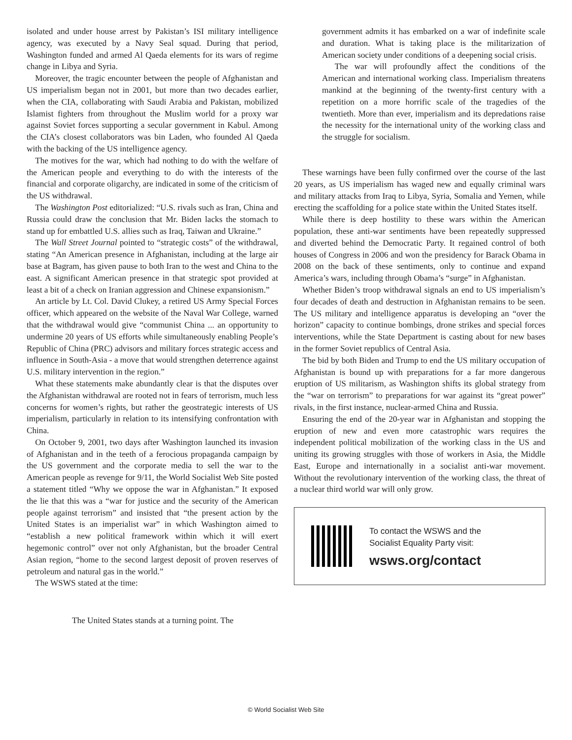isolated and under house arrest by Pakistan’s ISI military intelligence agency, was executed by a Navy Seal squad. During that period, Washington funded and armed Al Qaeda elements for its wars of regime change in Libya and Syria.
Moreover, the tragic encounter between the people of Afghanistan and US imperialism began not in 2001, but more than two decades earlier, when the CIA, collaborating with Saudi Arabia and Pakistan, mobilized Islamist fighters from throughout the Muslim world for a proxy war against Soviet forces supporting a secular government in Kabul. Among the CIA’s closest collaborators was bin Laden, who founded Al Qaeda with the backing of the US intelligence agency.
The motives for the war, which had nothing to do with the welfare of the American people and everything to do with the interests of the financial and corporate oligarchy, are indicated in some of the criticism of the US withdrawal.
The Washington Post editorialized: “U.S. rivals such as Iran, China and Russia could draw the conclusion that Mr. Biden lacks the stomach to stand up for embattled U.S. allies such as Iraq, Taiwan and Ukraine.”
The Wall Street Journal pointed to “strategic costs” of the withdrawal, stating “An American presence in Afghanistan, including at the large air base at Bagram, has given pause to both Iran to the west and China to the east. A significant American presence in that strategic spot provided at least a bit of a check on Iranian aggression and Chinese expansionism.”
An article by Lt. Col. David Clukey, a retired US Army Special Forces officer, which appeared on the website of the Naval War College, warned that the withdrawal would give “communist China ... an opportunity to undermine 20 years of US efforts while simultaneously enabling People’s Republic of China (PRC) advisors and military forces strategic access and influence in South-Asia - a move that would strengthen deterrence against U.S. military intervention in the region.”
What these statements make abundantly clear is that the disputes over the Afghanistan withdrawal are rooted not in fears of terrorism, much less concerns for women’s rights, but rather the geostrategic interests of US imperialism, particularly in relation to its intensifying confrontation with China.
On October 9, 2001, two days after Washington launched its invasion of Afghanistan and in the teeth of a ferocious propaganda campaign by the US government and the corporate media to sell the war to the American people as revenge for 9/11, the World Socialist Web Site posted a statement titled “Why we oppose the war in Afghanistan.” It exposed the lie that this was a “war for justice and the security of the American people against terrorism” and insisted that “the present action by the United States is an imperialist war” in which Washington aimed to “establish a new political framework within which it will exert hegemonic control” over not only Afghanistan, but the broader Central Asian region, “home to the second largest deposit of proven reserves of petroleum and natural gas in the world.”
The WSWS stated at the time:
The United States stands at a turning point. The
government admits it has embarked on a war of indefinite scale and duration. What is taking place is the militarization of American society under conditions of a deepening social crisis.
The war will profoundly affect the conditions of the American and international working class. Imperialism threatens mankind at the beginning of the twenty-first century with a repetition on a more horrific scale of the tragedies of the twentieth. More than ever, imperialism and its depredations raise the necessity for the international unity of the working class and the struggle for socialism.
These warnings have been fully confirmed over the course of the last 20 years, as US imperialism has waged new and equally criminal wars and military attacks from Iraq to Libya, Syria, Somalia and Yemen, while erecting the scaffolding for a police state within the United States itself.
While there is deep hostility to these wars within the American population, these anti-war sentiments have been repeatedly suppressed and diverted behind the Democratic Party. It regained control of both houses of Congress in 2006 and won the presidency for Barack Obama in 2008 on the back of these sentiments, only to continue and expand America’s wars, including through Obama’s “surge” in Afghanistan.
Whether Biden’s troop withdrawal signals an end to US imperialism’s four decades of death and destruction in Afghanistan remains to be seen. The US military and intelligence apparatus is developing an “over the horizon” capacity to continue bombings, drone strikes and special forces interventions, while the State Department is casting about for new bases in the former Soviet republics of Central Asia.
The bid by both Biden and Trump to end the US military occupation of Afghanistan is bound up with preparations for a far more dangerous eruption of US militarism, as Washington shifts its global strategy from the “war on terrorism” to preparations for war against its “great power” rivals, in the first instance, nuclear-armed China and Russia.
Ensuring the end of the 20-year war in Afghanistan and stopping the eruption of new and even more catastrophic wars requires the independent political mobilization of the working class in the US and uniting its growing struggles with those of workers in Asia, the Middle East, Europe and internationally in a socialist anti-war movement. Without the revolutionary intervention of the working class, the threat of a nuclear third world war will only grow.
To contact the WSWS and the
Socialist Equality Party visit:
wsws.org/contact
© World Socialist Web Site